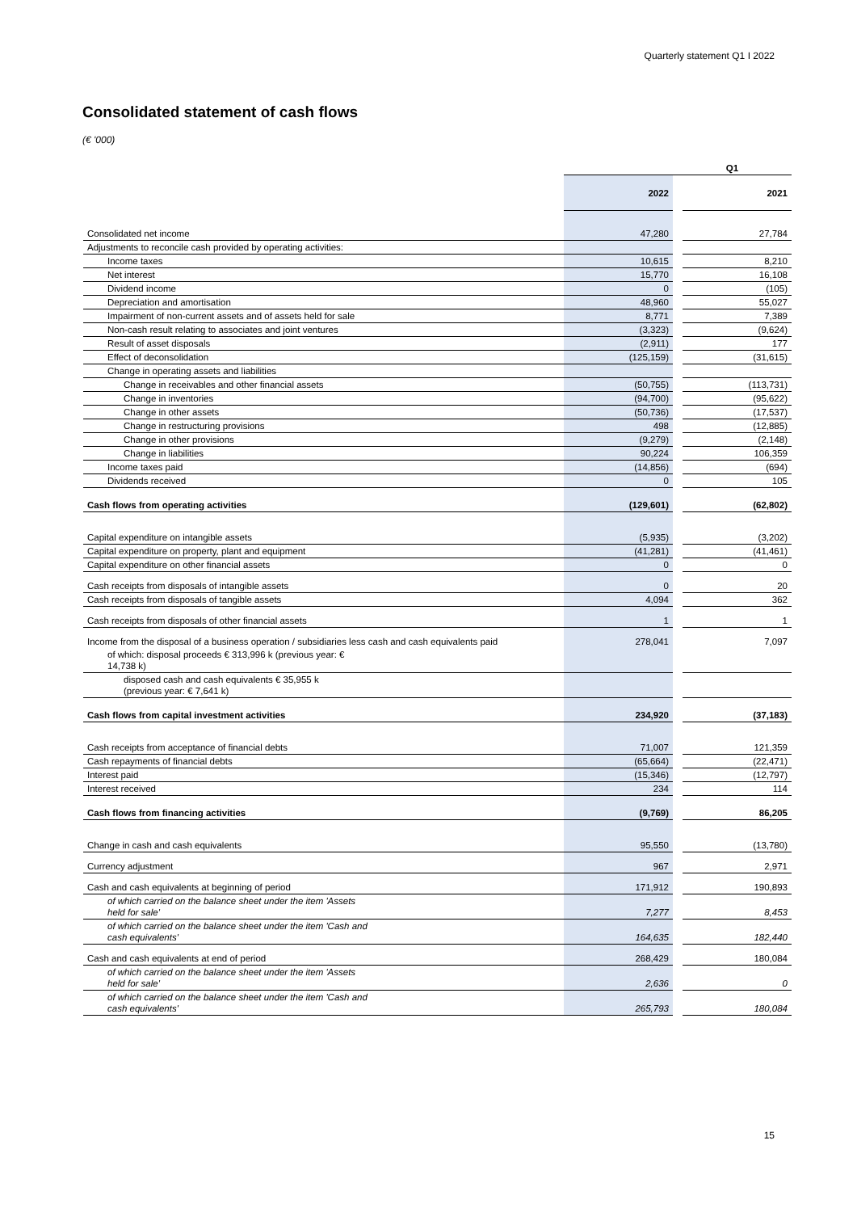Quarterly statement Q1 I 2022
Consolidated statement of cash flows
(€ '000)
| | Q1 | | |
| --- | --- | --- | --- |
| | 2022 | | 2021 |
| Consolidated net income | 47,280 | | 27,784 |
| Adjustments to reconcile cash provided by operating activities: | | | |
| Income taxes | 10,615 | | 8,210 |
| Net interest | 15,770 | | 16,108 |
| Dividend income | 0 | | (105) |
| Depreciation and amortisation | 48,960 | | 55,027 |
| Impairment of non-current assets and of assets held for sale | 8,771 | | 7,389 |
| Non-cash result relating to associates and joint ventures | (3,323) | | (9,624) |
| Result of asset disposals | (2,911) | | 177 |
| Effect of deconsolidation | (125,159) | | (31,615) |
| Change in operating assets and liabilities | | | |
| Change in receivables and other financial assets | (50,755) | | (113,731) |
| Change in inventories | (94,700) | | (95,622) |
| Change in other assets | (50,736) | | (17,537) |
| Change in restructuring provisions | 498 | | (12,885) |
| Change in other provisions | (9,279) | | (2,148) |
| Change in liabilities | 90,224 | | 106,359 |
| Income taxes paid | (14,856) | | (694) |
| Dividends received | 0 | | 105 |
| Cash flows from operating activities | (129,601) | | (62,802) |
| Capital expenditure on intangible assets | (5,935) | | (3,202) |
| Capital expenditure on property, plant and equipment | (41,281) | | (41,461) |
| Capital expenditure on other financial assets | 0 | | 0 |
| Cash receipts from disposals of intangible assets | 0 | | 20 |
| Cash receipts from disposals of tangible assets | 4,094 | | 362 |
| Cash receipts from disposals of other financial assets | 1 | | 1 |
| Income from the disposal of a business operation / subsidiaries less cash and cash equivalents paid | 278,041 | | 7,097 |
| of which: disposal proceeds € 313,996 k (previous year: € 14,738 k) | | | |
| disposed cash and cash equivalents € 35,955 k (previous year: € 7,641 k) | | | |
| Cash flows from capital investment activities | 234,920 | | (37,183) |
| Cash receipts from acceptance of financial debts | 71,007 | | 121,359 |
| Cash repayments of financial debts | (65,664) | | (22,471) |
| Interest paid | (15,346) | | (12,797) |
| Interest received | 234 | | 114 |
| Cash flows from financing activities | (9,769) | | 86,205 |
| Change in cash and cash equivalents | 95,550 | | (13,780) |
| Currency adjustment | 967 | | 2,971 |
| Cash and cash equivalents at beginning of period | 171,912 | | 190,893 |
| of which carried on the balance sheet under the item 'Assets held for sale' | 7,277 | | 8,453 |
| of which carried on the balance sheet under the item 'Cash and cash equivalents' | 164,635 | | 182,440 |
| Cash and cash equivalents at end of period | 268,429 | | 180,084 |
| of which carried on the balance sheet under the item 'Assets held for sale' | 2,636 | | 0 |
| of which carried on the balance sheet under the item 'Cash and cash equivalents' | 265,793 | | 180,084 |
15